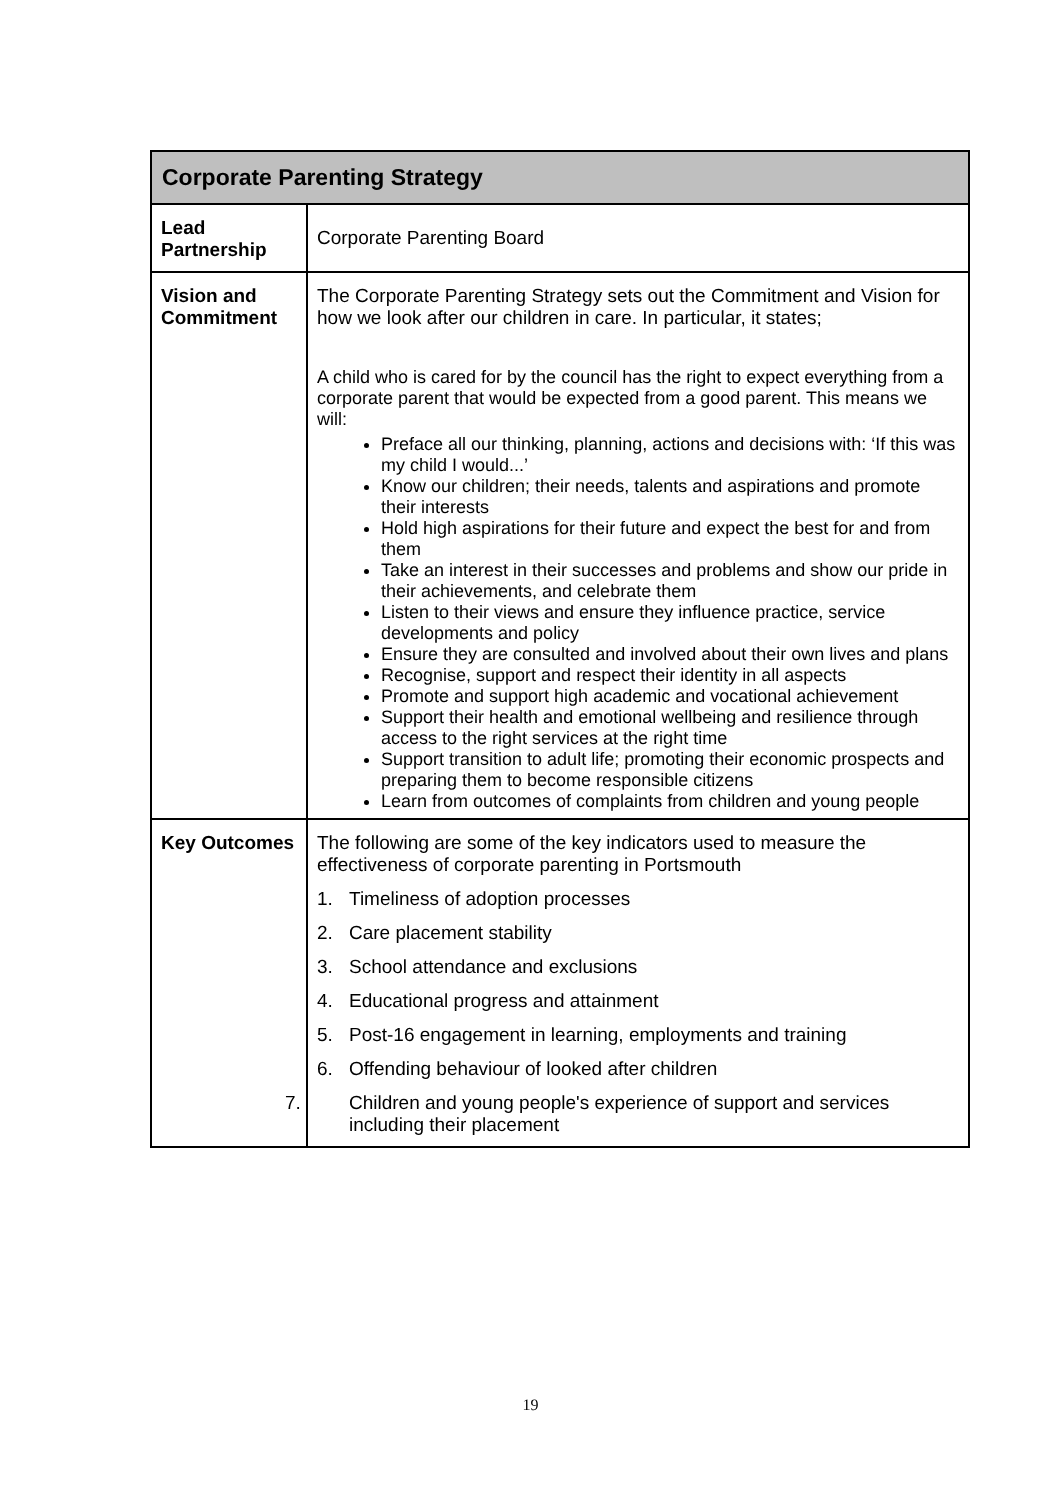| Corporate Parenting Strategy | |
| --- | --- |
| Lead Partnership | Corporate Parenting Board |
| Vision and Commitment | The Corporate Parenting Strategy sets out the Commitment and Vision for how we look after our children in care. In particular, it states; A child who is cared for by the council has the right to expect everything from a corporate parent that would be expected from a good parent. This means we will: Preface all our thinking, planning, actions and decisions with: ‘If this was my child I would...’ Know our children; their needs, talents and aspirations and promote their interests Hold high aspirations for their future and expect the best for and from them Take an interest in their successes and problems and show our pride in their achievements, and celebrate them Listen to their views and ensure they influence practice, service developments and policy Ensure they are consulted and involved about their own lives and plans Recognise, support and respect their identity in all aspects Promote and support high academic and vocational achievement Support their health and emotional wellbeing and resilience through access to the right services at the right time Support transition to adult life; promoting their economic prospects and preparing them to become responsible citizens Learn from outcomes of complaints from children and young people |
| Key Outcomes | The following are some of the key indicators used to measure the effectiveness of corporate parenting in Portsmouth 1. Timeliness of adoption processes 2. Care placement stability 3. School attendance and exclusions 4. Educational progress and attainment 5. Post-16 engagement in learning, employments and training 6. Offending behaviour of looked after children 7. Children and young people's experience of support and services including their placement |
19